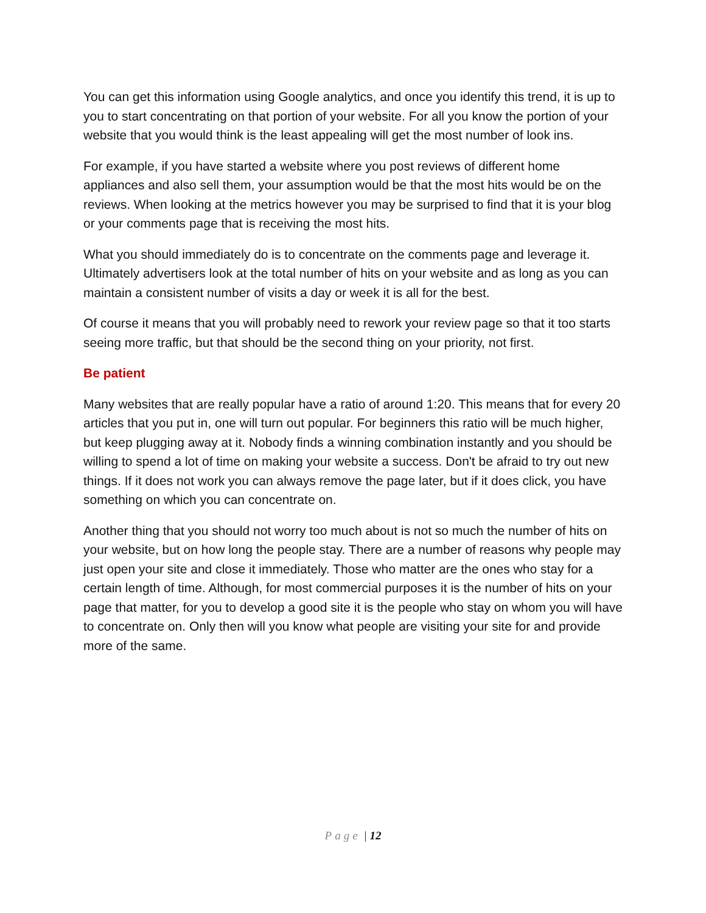You can get this information using Google analytics, and once you identify this trend, it is up to you to start concentrating on that portion of your website. For all you know the portion of your website that you would think is the least appealing will get the most number of look ins.
For example, if you have started a website where you post reviews of different home appliances and also sell them, your assumption would be that the most hits would be on the reviews. When looking at the metrics however you may be surprised to find that it is your blog or your comments page that is receiving the most hits.
What you should immediately do is to concentrate on the comments page and leverage it. Ultimately advertisers look at the total number of hits on your website and as long as you can maintain a consistent number of visits a day or week it is all for the best.
Of course it means that you will probably need to rework your review page so that it too starts seeing more traffic, but that should be the second thing on your priority, not first.
Be patient
Many websites that are really popular have a ratio of around 1:20. This means that for every 20 articles that you put in, one will turn out popular. For beginners this ratio will be much higher, but keep plugging away at it. Nobody finds a winning combination instantly and you should be willing to spend a lot of time on making your website a success. Don't be afraid to try out new things. If it does not work you can always remove the page later, but if it does click, you have something on which you can concentrate on.
Another thing that you should not worry too much about is not so much the number of hits on your website, but on how long the people stay. There are a number of reasons why people may just open your site and close it immediately. Those who matter are the ones who stay for a certain length of time. Although, for most commercial purposes it is the number of hits on your page that matter, for you to develop a good site it is the people who stay on whom you will have to concentrate on. Only then will you know what people are visiting your site for and provide more of the same.
Page | 12